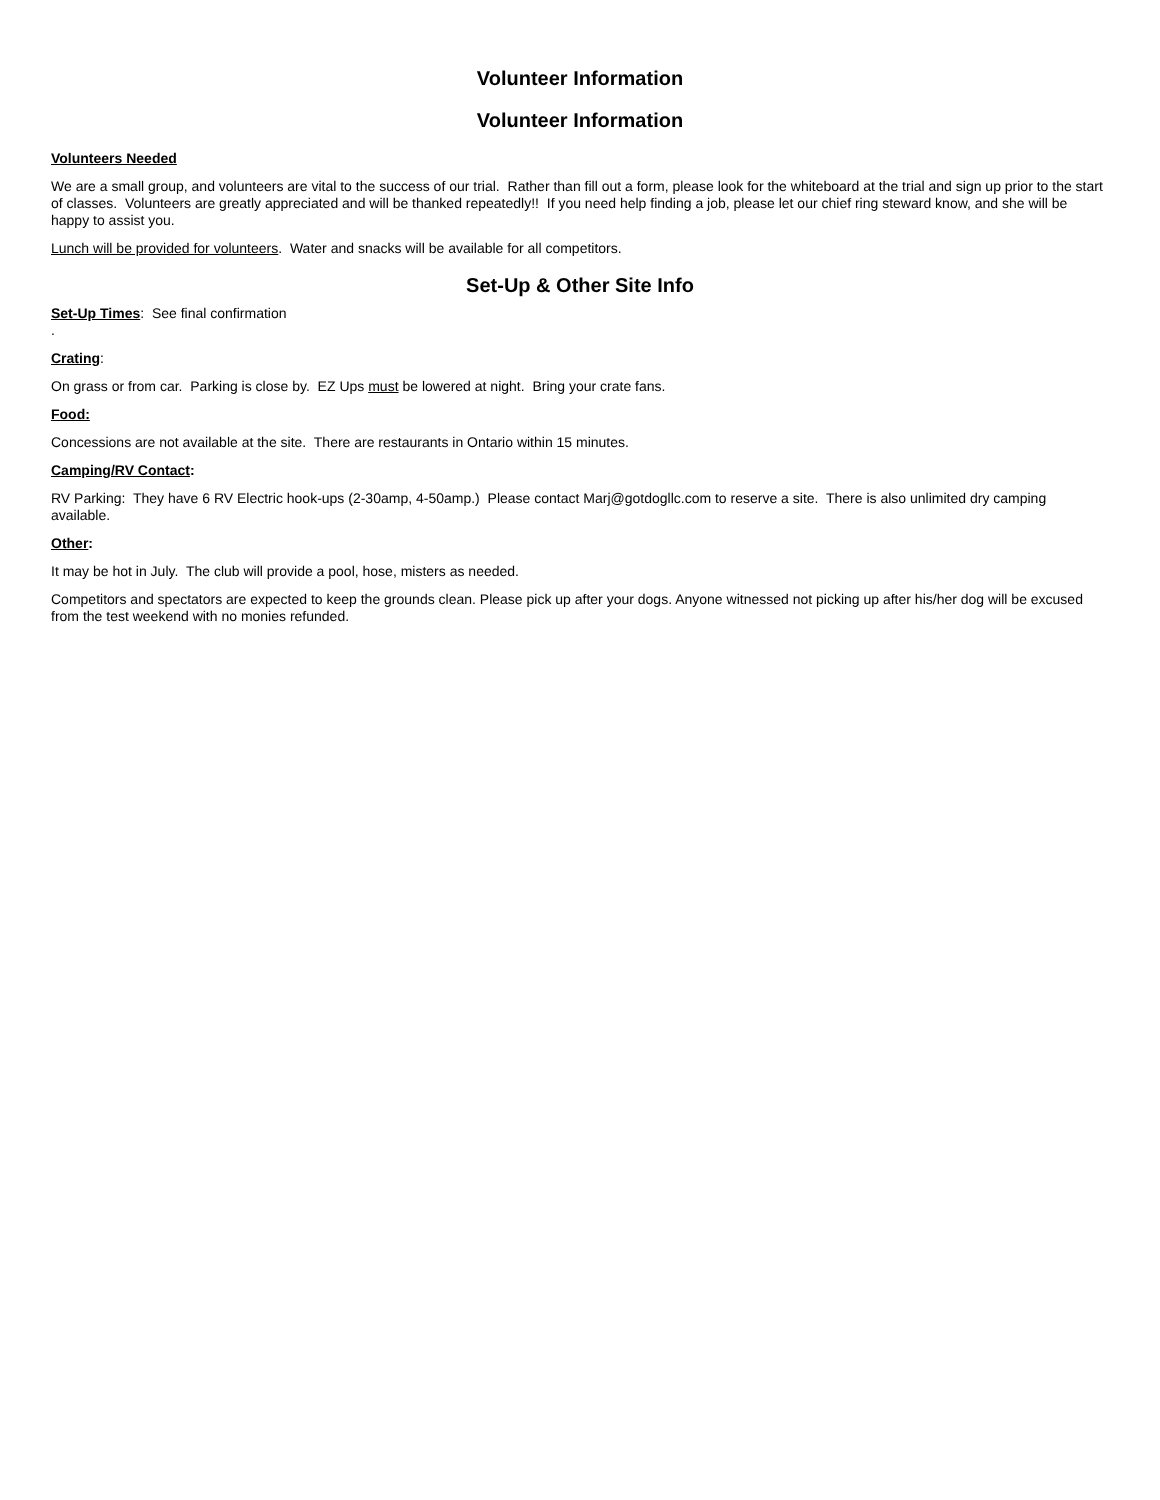Volunteer Information
Volunteer Information
Volunteers Needed
We are a small group, and volunteers are vital to the success of our trial. Rather than fill out a form, please look for the whiteboard at the trial and sign up prior to the start of classes. Volunteers are greatly appreciated and will be thanked repeatedly!! If you need help finding a job, please let our chief ring steward know, and she will be happy to assist you.
Lunch will be provided for volunteers. Water and snacks will be available for all competitors.
Set-Up & Other Site Info
Set-Up Times: See final confirmation
.
Crating:
On grass or from car. Parking is close by. EZ Ups must be lowered at night. Bring your crate fans.
Food:
Concessions are not available at the site. There are restaurants in Ontario within 15 minutes.
Camping/RV Contact:
RV Parking: They have 6 RV Electric hook-ups (2-30amp, 4-50amp.) Please contact Marj@gotdogllc.com to reserve a site. There is also unlimited dry camping available.
Other:
It may be hot in July. The club will provide a pool, hose, misters as needed.
Competitors and spectators are expected to keep the grounds clean. Please pick up after your dogs. Anyone witnessed not picking up after his/her dog will be excused from the test weekend with no monies refunded.